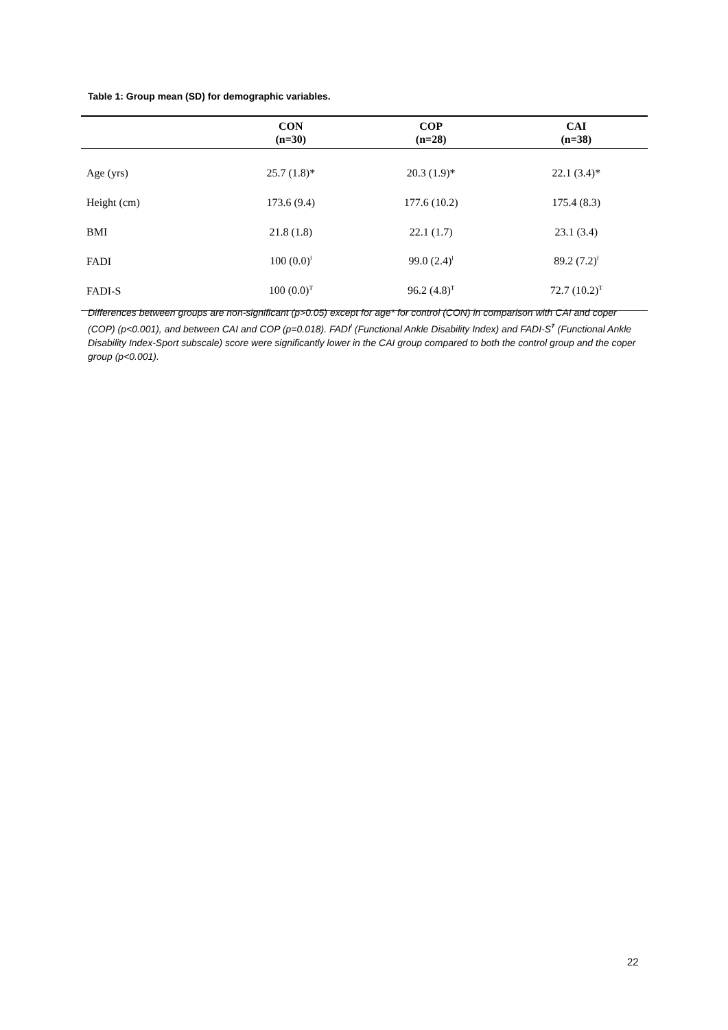Table 1: Group mean (SD) for demographic variables.
| | CON (n=30) | COP (n=28) | CAI (n=38) |
| --- | --- | --- | --- |
| Age (yrs) | 25.7 (1.8)* | 20.3 (1.9)* | 22.1 (3.4)* |
| Height (cm) | 173.6 (9.4) | 177.6 (10.2) | 175.4 (8.3) |
| BMI | 21.8 (1.8) | 22.1 (1.7) | 23.1 (3.4) |
| FADI | 100 (0.0)<sup>ƚ</sup> | 99.0 (2.4)<sup>ƚ</sup> | 89.2 (7.2)<sup>ƚ</sup> |
| FADI-S | 100 (0.0)<sup>Ŧ</sup> | 96.2 (4.8)<sup>Ŧ</sup> | 72.7 (10.2)<sup>Ŧ</sup> |
Differences between groups are non-significant (p>0.05) except for age* for control (CON) in comparison with CAI and coper (COP) (p<0.001), and between CAI and COP (p=0.018). FADI<sup>ƚ</sup> (Functional Ankle Disability Index) and FADI-S<sup>Ŧ</sup> (Functional Ankle Disability Index-Sport subscale) score were significantly lower in the CAI group compared to both the control group and the coper group (p<0.001).
22